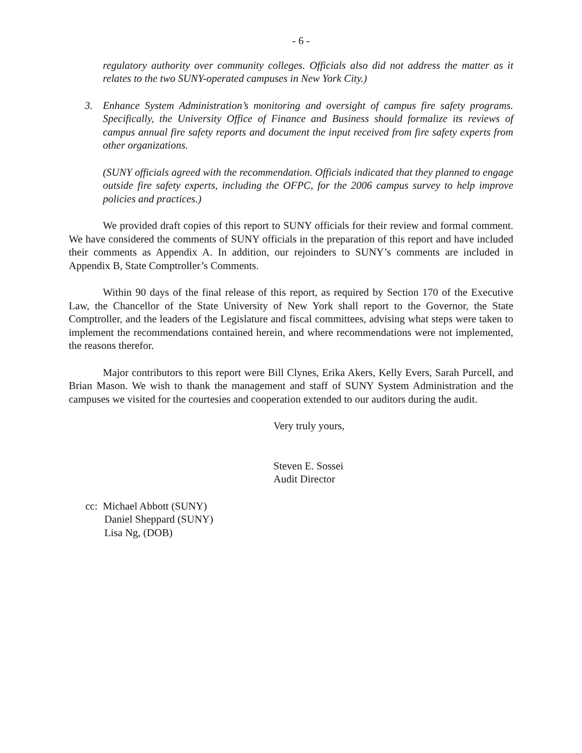- 6 -
regulatory authority over community colleges. Officials also did not address the matter as it relates to the two SUNY-operated campuses in New York City.)
3. Enhance System Administration’s monitoring and oversight of campus fire safety programs. Specifically, the University Office of Finance and Business should formalize its reviews of campus annual fire safety reports and document the input received from fire safety experts from other organizations.
(SUNY officials agreed with the recommendation. Officials indicated that they planned to engage outside fire safety experts, including the OFPC, for the 2006 campus survey to help improve policies and practices.)
We provided draft copies of this report to SUNY officials for their review and formal comment. We have considered the comments of SUNY officials in the preparation of this report and have included their comments as Appendix A. In addition, our rejoinders to SUNY’s comments are included in Appendix B, State Comptroller’s Comments.
Within 90 days of the final release of this report, as required by Section 170 of the Executive Law, the Chancellor of the State University of New York shall report to the Governor, the State Comptroller, and the leaders of the Legislature and fiscal committees, advising what steps were taken to implement the recommendations contained herein, and where recommendations were not implemented, the reasons therefor.
Major contributors to this report were Bill Clynes, Erika Akers, Kelly Evers, Sarah Purcell, and Brian Mason. We wish to thank the management and staff of SUNY System Administration and the campuses we visited for the courtesies and cooperation extended to our auditors during the audit.
Very truly yours,
Steven E. Sossei
Audit Director
cc: Michael Abbott (SUNY)
Daniel Sheppard (SUNY)
Lisa Ng, (DOB)